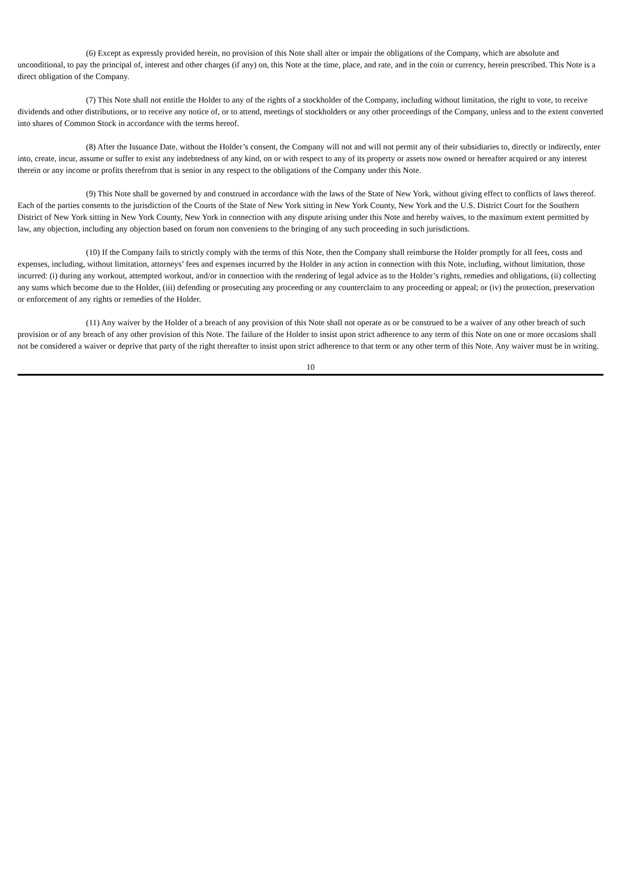(6) Except as expressly provided herein, no provision of this Note shall alter or impair the obligations of the Company, which are absolute and unconditional, to pay the principal of, interest and other charges (if any) on, this Note at the time, place, and rate, and in the coin or currency, herein prescribed. This Note is a direct obligation of the Company.
(7) This Note shall not entitle the Holder to any of the rights of a stockholder of the Company, including without limitation, the right to vote, to receive dividends and other distributions, or to receive any notice of, or to attend, meetings of stockholders or any other proceedings of the Company, unless and to the extent converted into shares of Common Stock in accordance with the terms hereof.
(8) After the Issuance Date, without the Holder’s consent, the Company will not and will not permit any of their subsidiaries to, directly or indirectly, enter into, create, incur, assume or suffer to exist any indebtedness of any kind, on or with respect to any of its property or assets now owned or hereafter acquired or any interest therein or any income or profits therefrom that is senior in any respect to the obligations of the Company under this Note.
(9) This Note shall be governed by and construed in accordance with the laws of the State of New York, without giving effect to conflicts of laws thereof. Each of the parties consents to the jurisdiction of the Courts of the State of New York sitting in New York County, New York and the U.S. District Court for the Southern District of New York sitting in New York County, New York in connection with any dispute arising under this Note and hereby waives, to the maximum extent permitted by law, any objection, including any objection based on forum non conveniens to the bringing of any such proceeding in such jurisdictions.
(10) If the Company fails to strictly comply with the terms of this Note, then the Company shall reimburse the Holder promptly for all fees, costs and expenses, including, without limitation, attorneys’ fees and expenses incurred by the Holder in any action in connection with this Note, including, without limitation, those incurred: (i) during any workout, attempted workout, and/or in connection with the rendering of legal advice as to the Holder’s rights, remedies and obligations, (ii) collecting any sums which become due to the Holder, (iii) defending or prosecuting any proceeding or any counterclaim to any proceeding or appeal; or (iv) the protection, preservation or enforcement of any rights or remedies of the Holder.
(11) Any waiver by the Holder of a breach of any provision of this Note shall not operate as or be construed to be a waiver of any other breach of such provision or of any breach of any other provision of this Note. The failure of the Holder to insist upon strict adherence to any term of this Note on one or more occasions shall not be considered a waiver or deprive that party of the right thereafter to insist upon strict adherence to that term or any other term of this Note. Any waiver must be in writing.
10